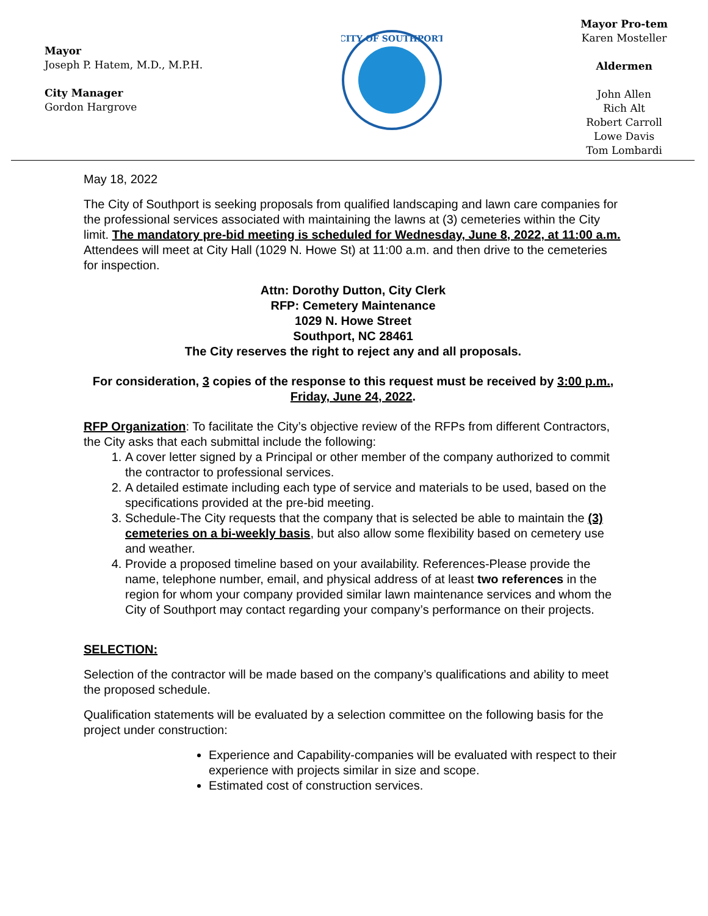Mayor
Joseph P. Hatem, M.D., M.P.H.
City Manager
Gordon Hargrove
CITY OF SOUTHPORT
Mayor Pro-tem
Karen Mosteller
Aldermen
John Allen
Rich Alt
Robert Carroll
Lowe Davis
Tom Lombardi
May 18, 2022
The City of Southport is seeking proposals from qualified landscaping and lawn care companies for the professional services associated with maintaining the lawns at (3) cemeteries within the City limit. The mandatory pre-bid meeting is scheduled for Wednesday, June 8, 2022, at 11:00 a.m. Attendees will meet at City Hall (1029 N. Howe St) at 11:00 a.m. and then drive to the cemeteries for inspection.
Attn: Dorothy Dutton, City Clerk
RFP: Cemetery Maintenance
1029 N. Howe Street
Southport, NC 28461
The City reserves the right to reject any and all proposals.
For consideration, 3 copies of the response to this request must be received by 3:00 p.m., Friday, June 24, 2022.
RFP Organization: To facilitate the City’s objective review of the RFPs from different Contractors, the City asks that each submittal include the following:
1. A cover letter signed by a Principal or other member of the company authorized to commit the contractor to professional services.
2. A detailed estimate including each type of service and materials to be used, based on the specifications provided at the pre-bid meeting.
3. Schedule-The City requests that the company that is selected be able to maintain the (3) cemeteries on a bi-weekly basis, but also allow some flexibility based on cemetery use and weather.
4. Provide a proposed timeline based on your availability. References-Please provide the name, telephone number, email, and physical address of at least two references in the region for whom your company provided similar lawn maintenance services and whom the City of Southport may contact regarding your company’s performance on their projects.
SELECTION:
Selection of the contractor will be made based on the company’s qualifications and ability to meet the proposed schedule.
Qualification statements will be evaluated by a selection committee on the following basis for the project under construction:
Experience and Capability-companies will be evaluated with respect to their experience with projects similar in size and scope.
Estimated cost of construction services.